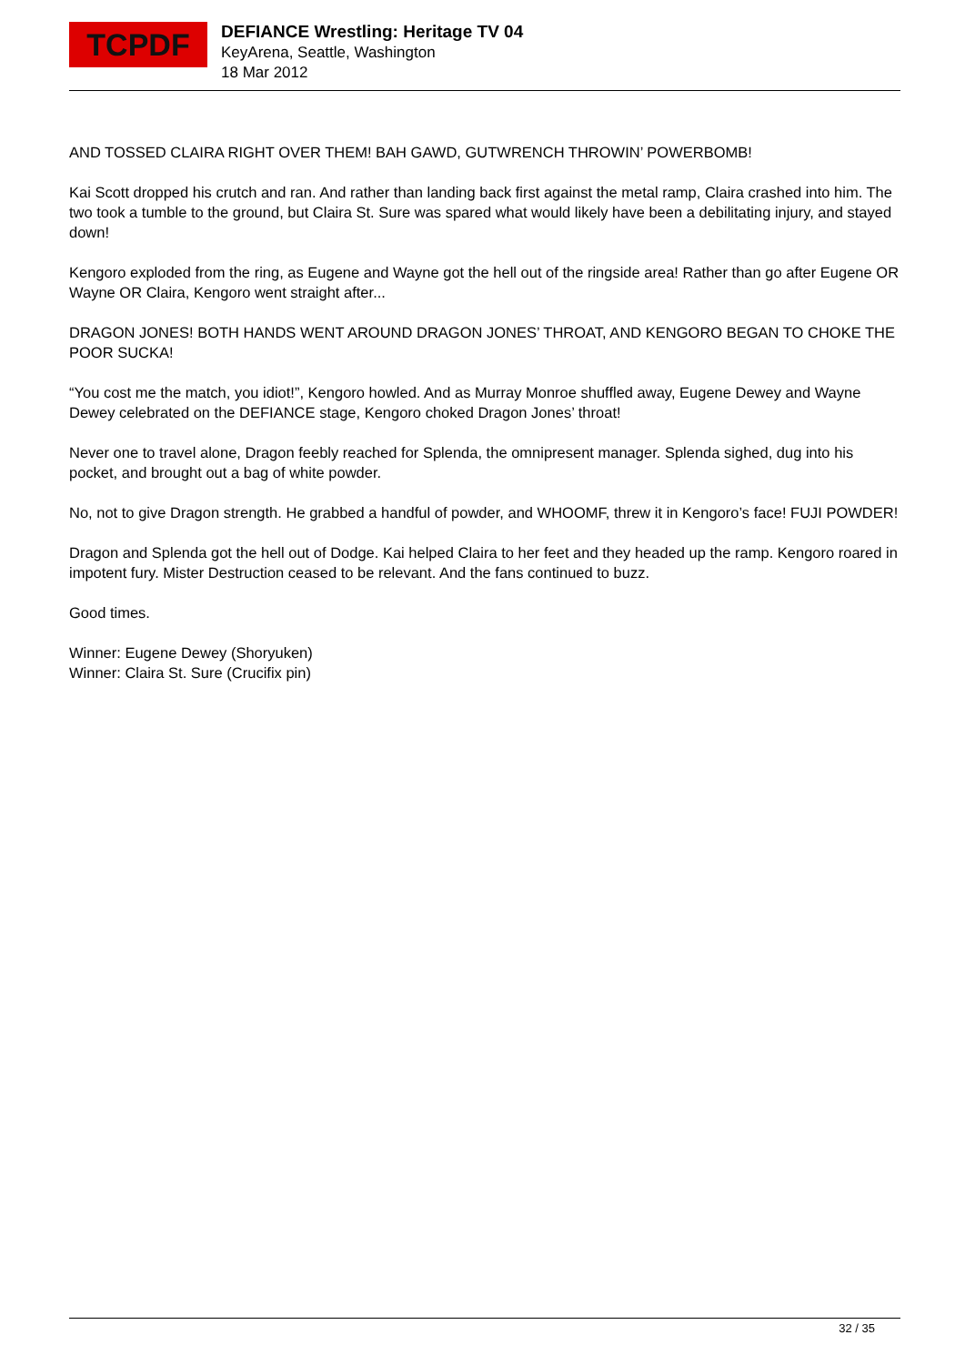TCPDF
DEFIANCE Wrestling: Heritage TV 04
KeyArena, Seattle, Washington
18 Mar 2012
AND TOSSED CLAIRA RIGHT OVER THEM! BAH GAWD, GUTWRENCH THROWIN’ POWERBOMB!
Kai Scott dropped his crutch and ran. And rather than landing back first against the metal ramp, Claira crashed into him. The two took a tumble to the ground, but Claira St. Sure was spared what would likely have been a debilitating injury, and stayed down!
Kengoro exploded from the ring, as Eugene and Wayne got the hell out of the ringside area! Rather than go after Eugene OR Wayne OR Claira, Kengoro went straight after...
DRAGON JONES! BOTH HANDS WENT AROUND DRAGON JONES’ THROAT, AND KENGORO BEGAN TO CHOKE THE POOR SUCKA!
“You cost me the match, you idiot!”, Kengoro howled. And as Murray Monroe shuffled away, Eugene Dewey and Wayne Dewey celebrated on the DEFIANCE stage, Kengoro choked Dragon Jones’ throat!
Never one to travel alone, Dragon feebly reached for Splenda, the omnipresent manager. Splenda sighed, dug into his pocket, and brought out a bag of white powder.
No, not to give Dragon strength. He grabbed a handful of powder, and WHOOMF, threw it in Kengoro’s face! FUJI POWDER!
Dragon and Splenda got the hell out of Dodge. Kai helped Claira to her feet and they headed up the ramp. Kengoro roared in impotent fury. Mister Destruction ceased to be relevant. And the fans continued to buzz.
Good times.
Winner: Eugene Dewey (Shoryuken)
Winner: Claira St. Sure (Crucifix pin)
32 / 35